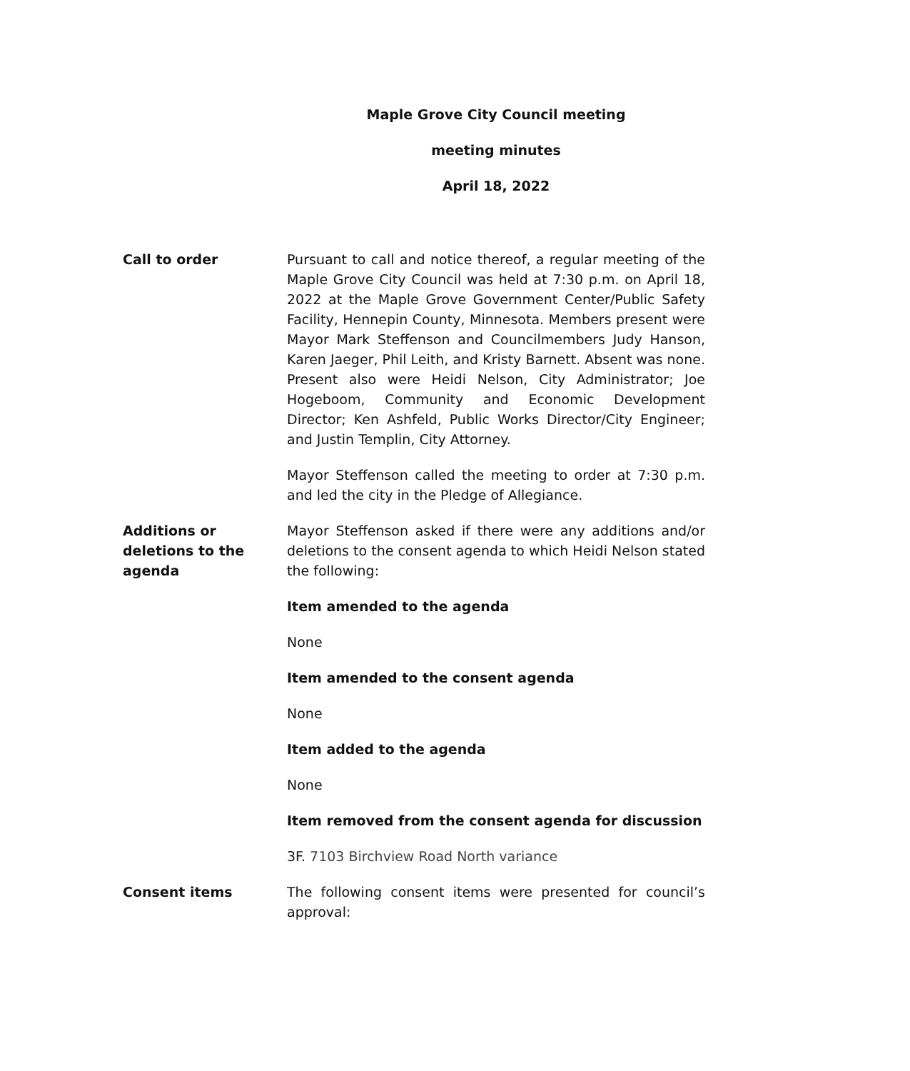Maple Grove City Council meeting
meeting minutes
April 18, 2022
Call to order Pursuant to call and notice thereof, a regular meeting of the Maple Grove City Council was held at 7:30 p.m. on April 18, 2022 at the Maple Grove Government Center/Public Safety Facility, Hennepin County, Minnesota. Members present were Mayor Mark Steffenson and Councilmembers Judy Hanson, Karen Jaeger, Phil Leith, and Kristy Barnett. Absent was none. Present also were Heidi Nelson, City Administrator; Joe Hogeboom, Community and Economic Development Director; Ken Ashfeld, Public Works Director/City Engineer; and Justin Templin, City Attorney.
Mayor Steffenson called the meeting to order at 7:30 p.m. and led the city in the Pledge of Allegiance.
Additions or
deletions to the
agenda
Mayor Steffenson asked if there were any additions and/or deletions to the consent agenda to which Heidi Nelson stated the following:
Item amended to the agenda
None
Item amended to the consent agenda
None
Item added to the agenda
None
Item removed from the consent agenda for discussion
3F. 7103 Birchview Road North variance
Consent items The following consent items were presented for council’s approval: